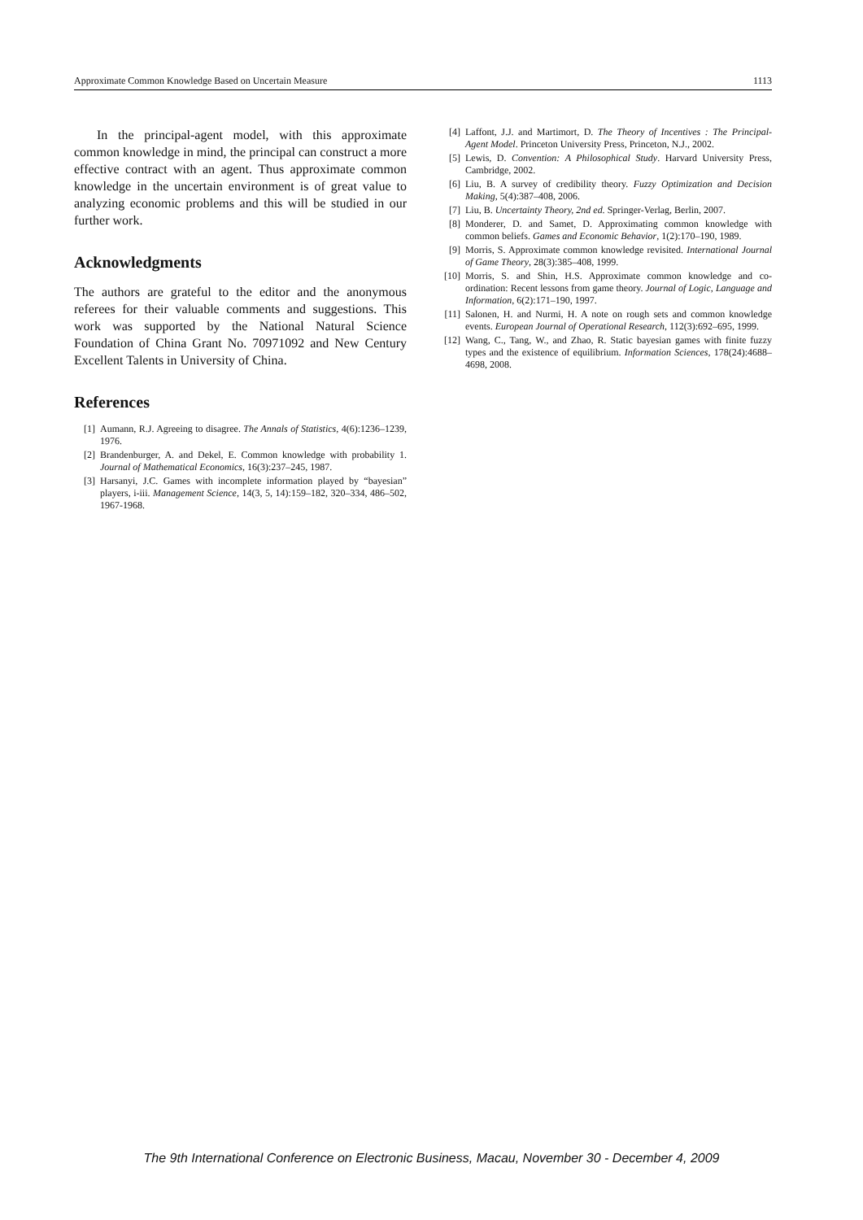Approximate Common Knowledge Based on Uncertain Measure 1113
In the principal-agent model, with this approximate common knowledge in mind, the principal can construct a more effective contract with an agent. Thus approximate common knowledge in the uncertain environment is of great value to analyzing economic problems and this will be studied in our further work.
Acknowledgments
The authors are grateful to the editor and the anonymous referees for their valuable comments and suggestions. This work was supported by the National Natural Science Foundation of China Grant No. 70971092 and New Century Excellent Talents in University of China.
References
[1] Aumann, R.J. Agreeing to disagree. The Annals of Statistics, 4(6):1236–1239, 1976.
[2] Brandenburger, A. and Dekel, E. Common knowledge with probability 1. Journal of Mathematical Economics, 16(3):237–245, 1987.
[3] Harsanyi, J.C. Games with incomplete information played by “bayesian” players, i-iii. Management Science, 14(3, 5, 14):159–182, 320–334, 486–502, 1967-1968.
[4] Laffont, J.J. and Martimort, D. The Theory of Incentives : The Principal-Agent Model. Princeton University Press, Princeton, N.J., 2002.
[5] Lewis, D. Convention: A Philosophical Study. Harvard University Press, Cambridge, 2002.
[6] Liu, B. A survey of credibility theory. Fuzzy Optimization and Decision Making, 5(4):387–408, 2006.
[7] Liu, B. Uncertainty Theory, 2nd ed. Springer-Verlag, Berlin, 2007.
[8] Monderer, D. and Samet, D. Approximating common knowledge with common beliefs. Games and Economic Behavior, 1(2):170–190, 1989.
[9] Morris, S. Approximate common knowledge revisited. International Journal of Game Theory, 28(3):385–408, 1999.
[10] Morris, S. and Shin, H.S. Approximate common knowledge and co-ordination: Recent lessons from game theory. Journal of Logic, Language and Information, 6(2):171–190, 1997.
[11] Salonen, H. and Nurmi, H. A note on rough sets and common knowledge events. European Journal of Operational Research, 112(3):692–695, 1999.
[12] Wang, C., Tang, W., and Zhao, R. Static bayesian games with finite fuzzy types and the existence of equilibrium. Information Sciences, 178(24):4688–4698, 2008.
The 9th International Conference on Electronic Business, Macau, November 30 - December 4, 2009